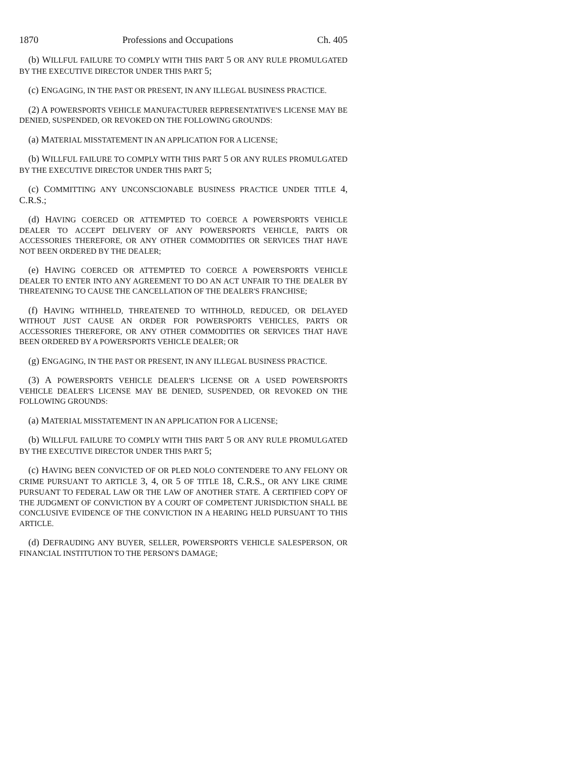1870 Professions and Occupations Ch. 405
(b) WILLFUL FAILURE TO COMPLY WITH THIS PART 5 OR ANY RULE PROMULGATED BY THE EXECUTIVE DIRECTOR UNDER THIS PART 5;
(c) ENGAGING, IN THE PAST OR PRESENT, IN ANY ILLEGAL BUSINESS PRACTICE.
(2) A POWERSPORTS VEHICLE MANUFACTURER REPRESENTATIVE'S LICENSE MAY BE DENIED, SUSPENDED, OR REVOKED ON THE FOLLOWING GROUNDS:
(a) MATERIAL MISSTATEMENT IN AN APPLICATION FOR A LICENSE;
(b) WILLFUL FAILURE TO COMPLY WITH THIS PART 5 OR ANY RULES PROMULGATED BY THE EXECUTIVE DIRECTOR UNDER THIS PART 5;
(c) COMMITTING ANY UNCONSCIONABLE BUSINESS PRACTICE UNDER TITLE 4, C.R.S.;
(d) HAVING COERCED OR ATTEMPTED TO COERCE A POWERSPORTS VEHICLE DEALER TO ACCEPT DELIVERY OF ANY POWERSPORTS VEHICLE, PARTS OR ACCESSORIES THEREFORE, OR ANY OTHER COMMODITIES OR SERVICES THAT HAVE NOT BEEN ORDERED BY THE DEALER;
(e) HAVING COERCED OR ATTEMPTED TO COERCE A POWERSPORTS VEHICLE DEALER TO ENTER INTO ANY AGREEMENT TO DO AN ACT UNFAIR TO THE DEALER BY THREATENING TO CAUSE THE CANCELLATION OF THE DEALER'S FRANCHISE;
(f) HAVING WITHHELD, THREATENED TO WITHHOLD, REDUCED, OR DELAYED WITHOUT JUST CAUSE AN ORDER FOR POWERSPORTS VEHICLES, PARTS OR ACCESSORIES THEREFORE, OR ANY OTHER COMMODITIES OR SERVICES THAT HAVE BEEN ORDERED BY A POWERSPORTS VEHICLE DEALER; OR
(g) ENGAGING, IN THE PAST OR PRESENT, IN ANY ILLEGAL BUSINESS PRACTICE.
(3) A POWERSPORTS VEHICLE DEALER'S LICENSE OR A USED POWERSPORTS VEHICLE DEALER'S LICENSE MAY BE DENIED, SUSPENDED, OR REVOKED ON THE FOLLOWING GROUNDS:
(a) MATERIAL MISSTATEMENT IN AN APPLICATION FOR A LICENSE;
(b) WILLFUL FAILURE TO COMPLY WITH THIS PART 5 OR ANY RULE PROMULGATED BY THE EXECUTIVE DIRECTOR UNDER THIS PART 5;
(c) HAVING BEEN CONVICTED OF OR PLED NOLO CONTENDERE TO ANY FELONY OR CRIME PURSUANT TO ARTICLE 3, 4, OR 5 OF TITLE 18, C.R.S., OR ANY LIKE CRIME PURSUANT TO FEDERAL LAW OR THE LAW OF ANOTHER STATE. A CERTIFIED COPY OF THE JUDGMENT OF CONVICTION BY A COURT OF COMPETENT JURISDICTION SHALL BE CONCLUSIVE EVIDENCE OF THE CONVICTION IN A HEARING HELD PURSUANT TO THIS ARTICLE.
(d) DEFRAUDING ANY BUYER, SELLER, POWERSPORTS VEHICLE SALESPERSON, OR FINANCIAL INSTITUTION TO THE PERSON'S DAMAGE;